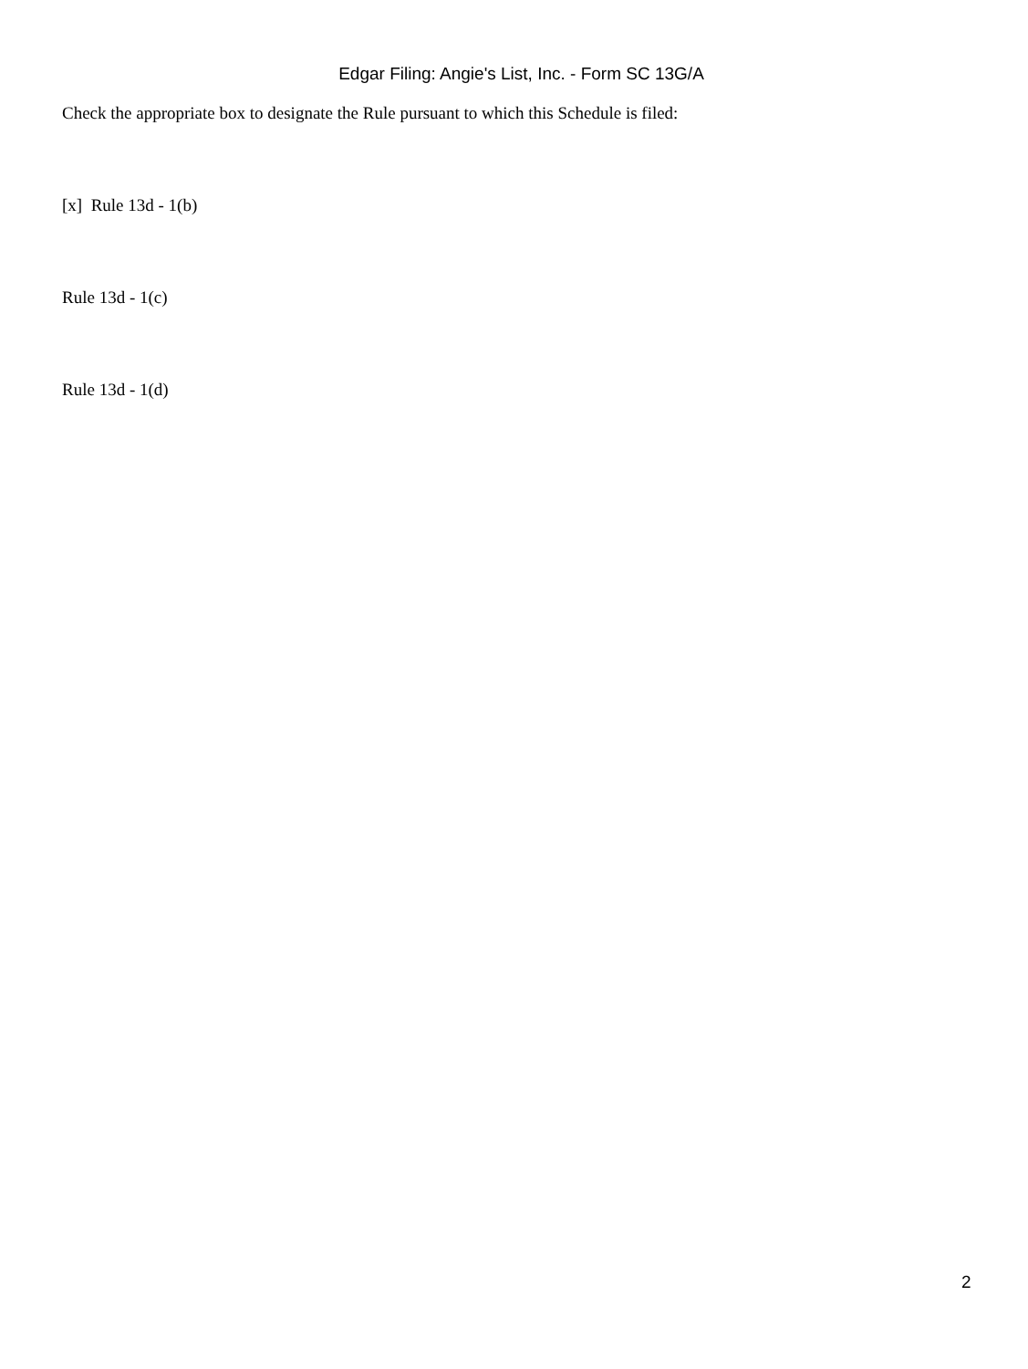Edgar Filing: Angie's List, Inc. - Form SC 13G/A
Check the appropriate box to designate the Rule pursuant to which this Schedule is filed:
[x] Rule 13d - 1(b)
Rule 13d - 1(c)
Rule 13d - 1(d)
2